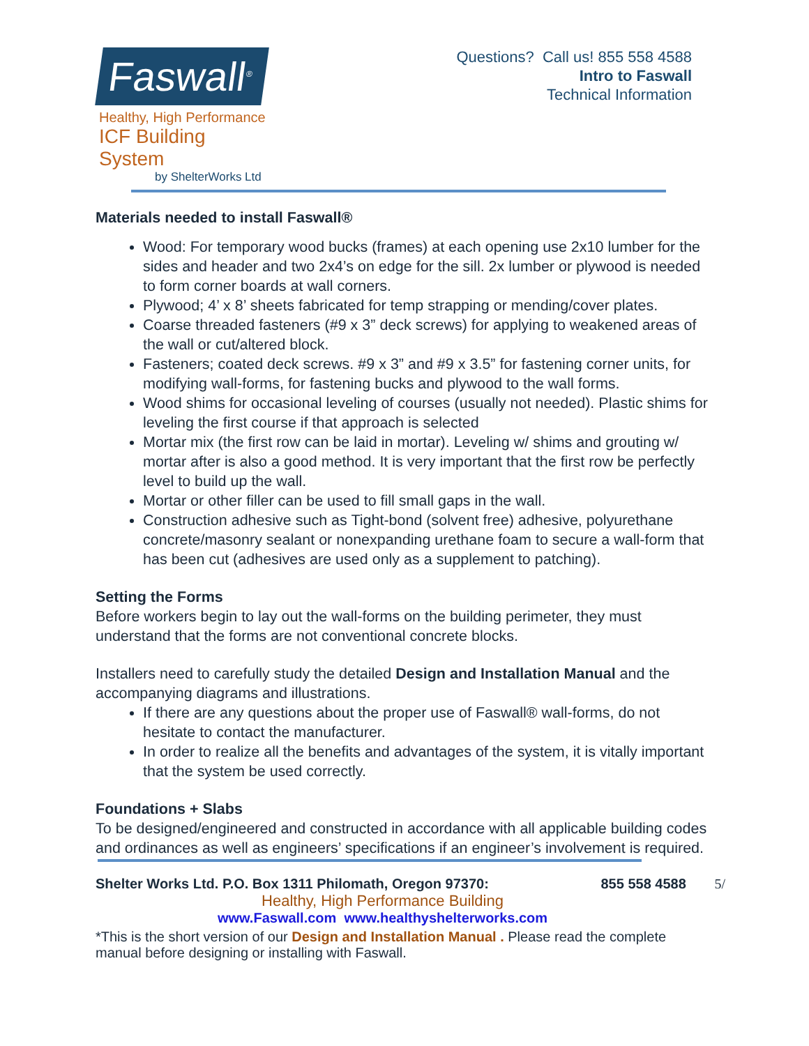Faswall<sup>®</sup>
Healthy, High Performance
ICF Building System
by ShelterWorks Ltd
Questions? Call us! 855 558 4588
Intro to Faswall
Technical Information
Materials needed to install Faswall®
Wood: For temporary wood bucks (frames) at each opening use 2x10 lumber for the sides and header and two 2x4’s on edge for the sill. 2x lumber or plywood is needed to form corner boards at wall corners.
Plywood; 4’ x 8’ sheets fabricated for temp strapping or mending/cover plates.
Coarse threaded fasteners (#9 x 3” deck screws) for applying to weakened areas of the wall or cut/altered block.
Fasteners; coated deck screws. #9 x 3” and #9 x 3.5” for fastening corner units, for modifying wall-forms, for fastening bucks and plywood to the wall forms.
Wood shims for occasional leveling of courses (usually not needed). Plastic shims for leveling the first course if that approach is selected
Mortar mix (the first row can be laid in mortar). Leveling w/ shims and grouting w/ mortar after is also a good method. It is very important that the first row be perfectly level to build up the wall.
Mortar or other filler can be used to fill small gaps in the wall.
Construction adhesive such as Tight-bond (solvent free) adhesive, polyurethane concrete/masonry sealant or nonexpanding urethane foam to secure a wall-form that has been cut (adhesives are used only as a supplement to patching).
Setting the Forms
Before workers begin to lay out the wall-forms on the building perimeter, they must understand that the forms are not conventional concrete blocks.
Installers need to carefully study the detailed Design and Installation Manual and the accompanying diagrams and illustrations.
If there are any questions about the proper use of Faswall® wall-forms, do not hesitate to contact the manufacturer.
In order to realize all the benefits and advantages of the system, it is vitally important that the system be used correctly.
Foundations + Slabs
To be designed/engineered and constructed in accordance with all applicable building codes and ordinances as well as engineers’ specifications if an engineer’s involvement is required.
Shelter Works Ltd. P.O. Box 1311 Philomath, Oregon 97370: 855 558 4588 5/
Healthy, High Performance Building
www.Faswall.com www.healthyshelterworks.com
*This is the short version of our Design and Installation Manual . Please read the complete manual before designing or installing with Faswall.